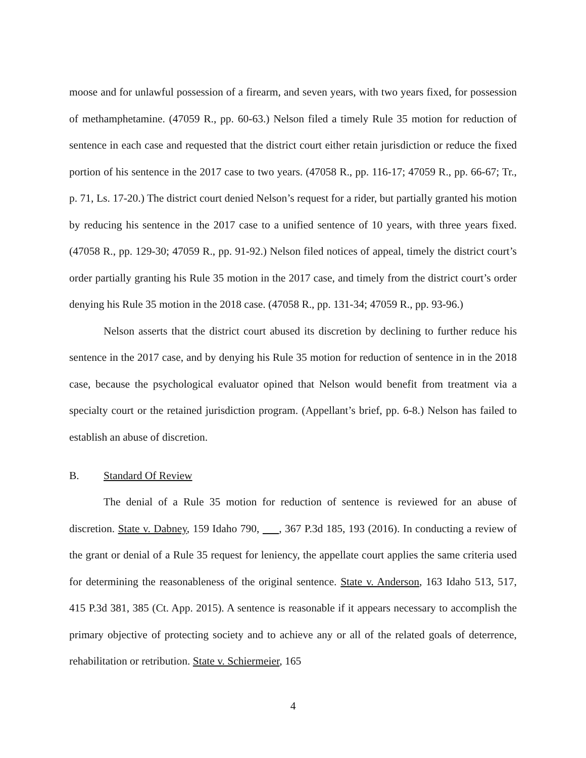moose and for unlawful possession of a firearm, and seven years, with two years fixed, for possession of methamphetamine. (47059 R., pp. 60-63.) Nelson filed a timely Rule 35 motion for reduction of sentence in each case and requested that the district court either retain jurisdiction or reduce the fixed portion of his sentence in the 2017 case to two years. (47058 R., pp. 116-17; 47059 R., pp. 66-67; Tr., p. 71, Ls. 17-20.) The district court denied Nelson’s request for a rider, but partially granted his motion by reducing his sentence in the 2017 case to a unified sentence of 10 years, with three years fixed. (47058 R., pp. 129-30; 47059 R., pp. 91-92.) Nelson filed notices of appeal, timely the district court’s order partially granting his Rule 35 motion in the 2017 case, and timely from the district court’s order denying his Rule 35 motion in the 2018 case. (47058 R., pp. 131-34; 47059 R., pp. 93-96.)
Nelson asserts that the district court abused its discretion by declining to further reduce his sentence in the 2017 case, and by denying his Rule 35 motion for reduction of sentence in in the 2018 case, because the psychological evaluator opined that Nelson would benefit from treatment via a specialty court or the retained jurisdiction program. (Appellant’s brief, pp. 6-8.) Nelson has failed to establish an abuse of discretion.
B. Standard Of Review
The denial of a Rule 35 motion for reduction of sentence is reviewed for an abuse of discretion. State v. Dabney, 159 Idaho 790, , 367 P.3d 185, 193 (2016). In conducting a review of the grant or denial of a Rule 35 request for leniency, the appellate court applies the same criteria used for determining the reasonableness of the original sentence. State v. Anderson, 163 Idaho 513, 517, 415 P.3d 381, 385 (Ct. App. 2015). A sentence is reasonable if it appears necessary to accomplish the primary objective of protecting society and to achieve any or all of the related goals of deterrence, rehabilitation or retribution. State v. Schiermeier, 165
4